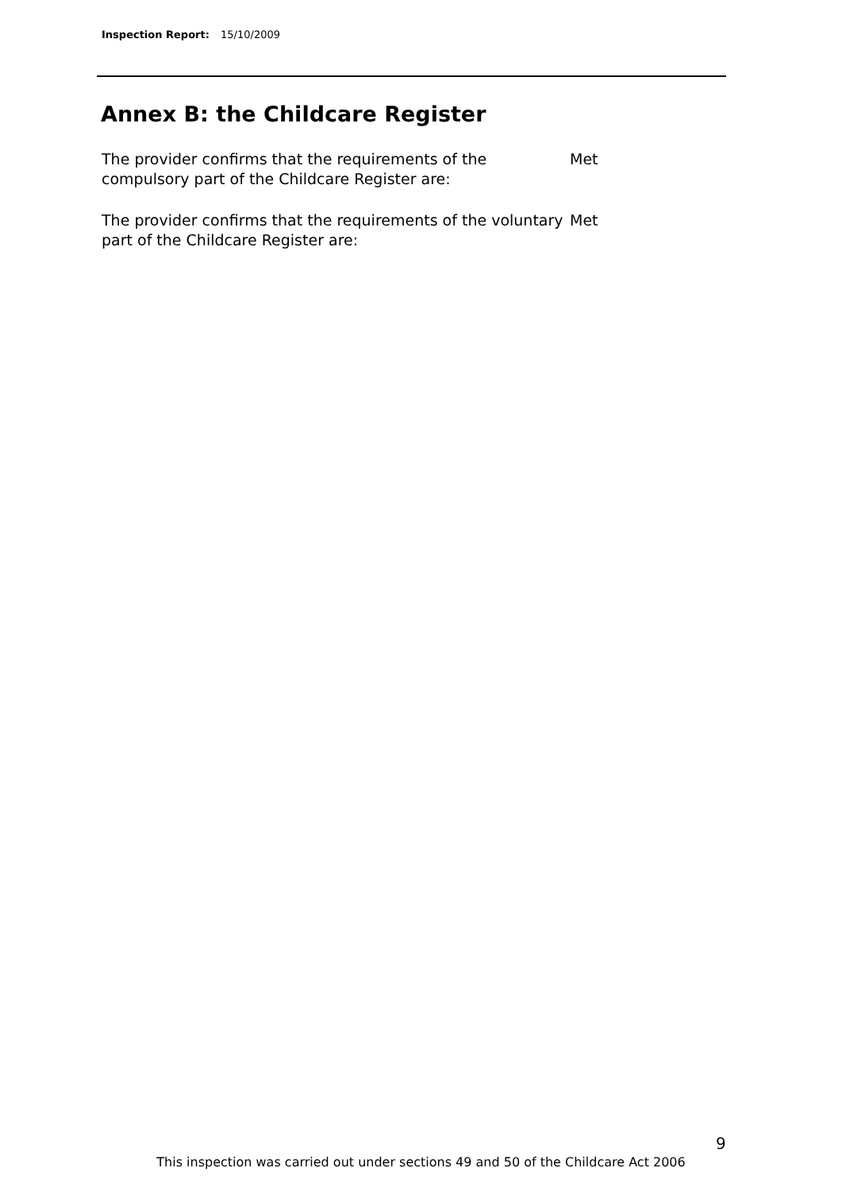Inspection Report: 15/10/2009
Annex B: the Childcare Register
The provider confirms that the requirements of the compulsory part of the Childcare Register are:
Met
The provider confirms that the requirements of the voluntary part of the Childcare Register are:
Met
9
This inspection was carried out under sections 49 and 50 of the Childcare Act 2006